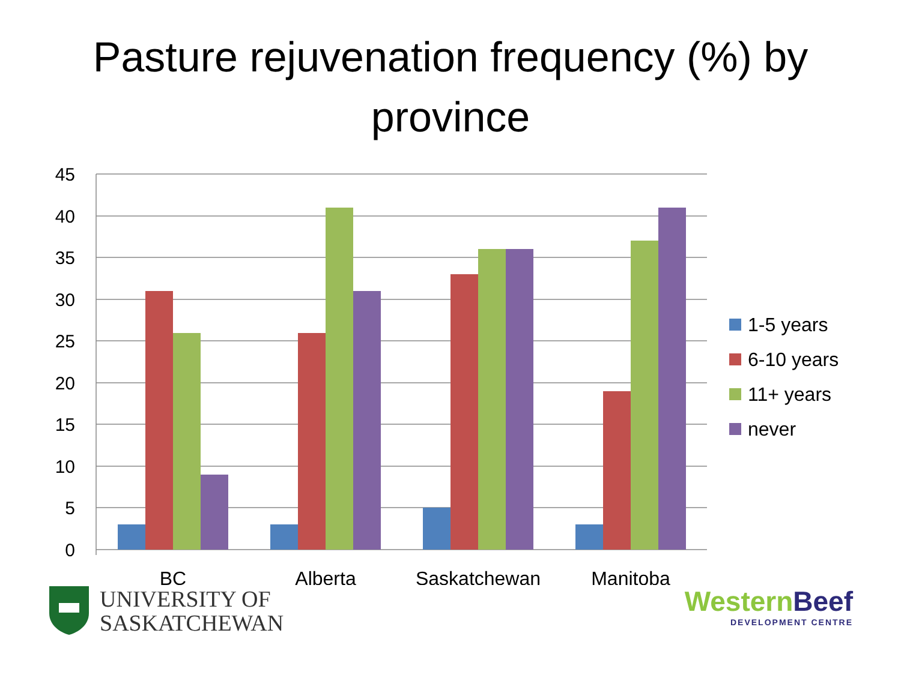Pasture rejuvenation frequency (%) by
province
45
40
35
30
25
20
15
10
5
0
BC
Alberta
Saskatchewan
Manitoba
1-5 years
6-10 years
11+ years
never
UNIVERSITY OF
SASKATCHEWAN
Western Beef
DEVELOPMENT CENTRE